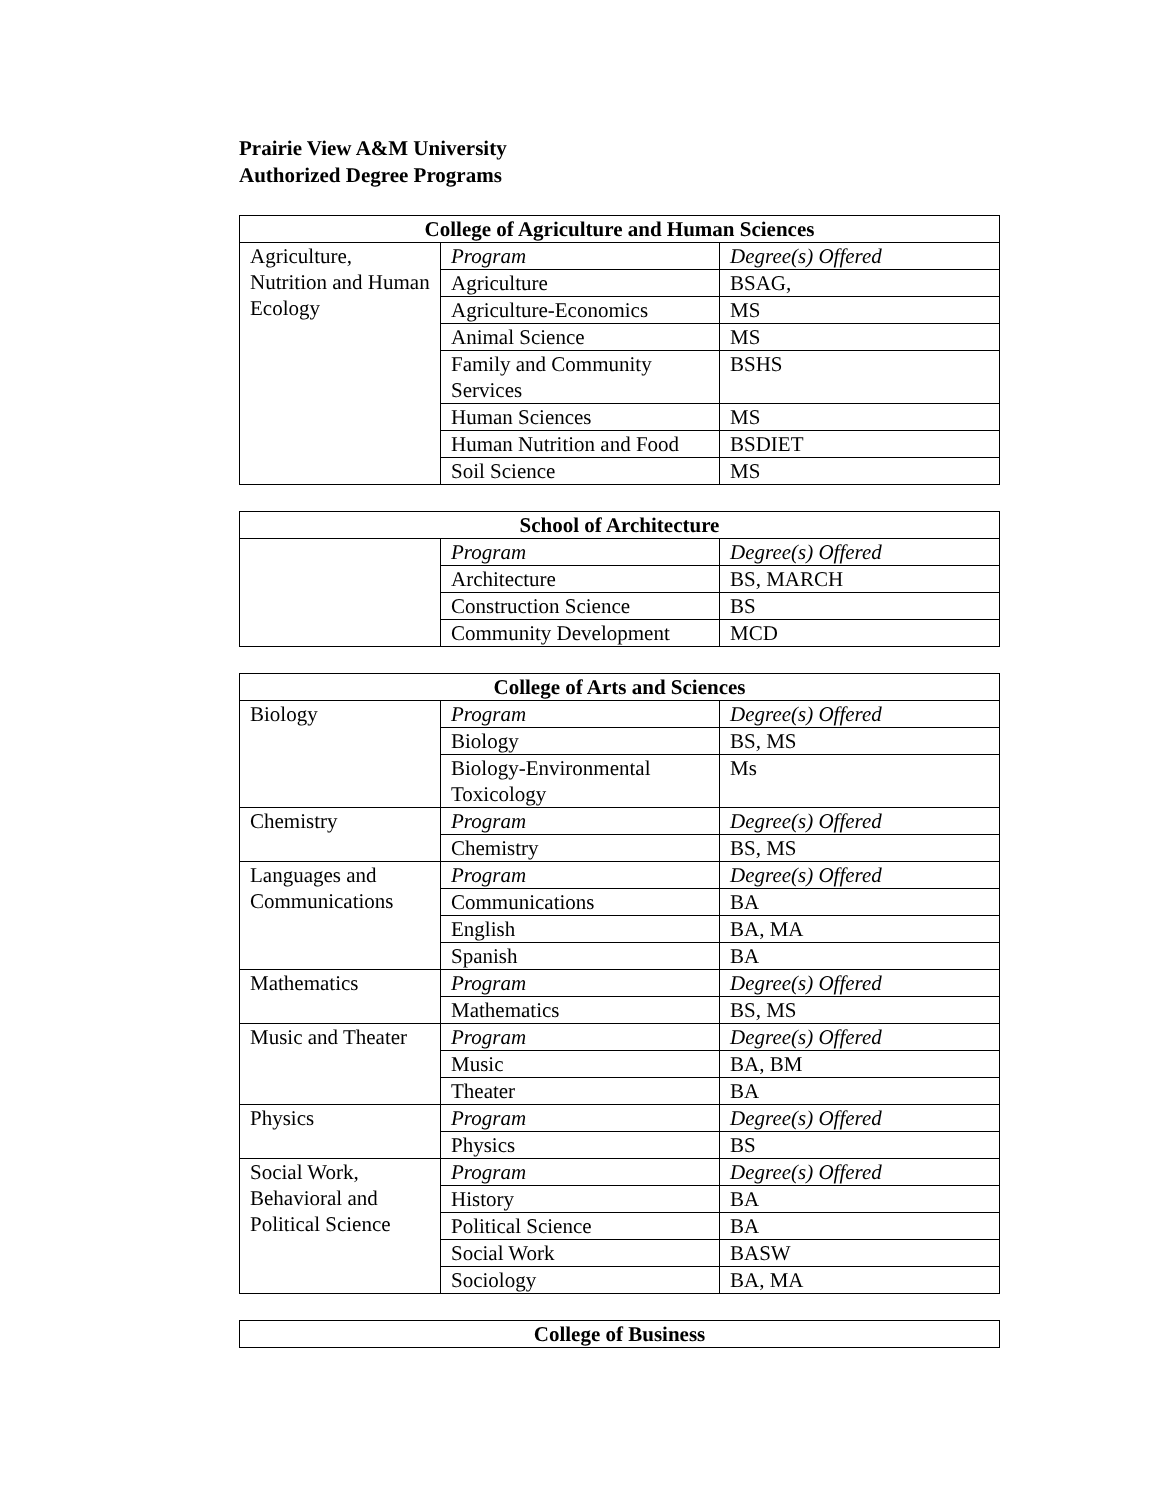Prairie View A&M University
Authorized Degree Programs
| College of Agriculture and Human Sciences | | |
| --- | --- | --- |
| Agriculture, Nutrition and Human Ecology | Program | Degree(s) Offered |
| | Agriculture | BSAG, |
| | Agriculture-Economics | MS |
| | Animal Science | MS |
| | Family and Community Services | BSHS |
| | Human Sciences | MS |
| | Human Nutrition and Food | BSDIET |
| | Soil Science | MS |
| School of Architecture | | |
| --- | --- | --- |
| | Program | Degree(s) Offered |
| | Architecture | BS, MARCH |
| | Construction Science | BS |
| | Community Development | MCD |
| College of Arts and Sciences | | |
| --- | --- | --- |
| Biology | Program | Degree(s) Offered |
| | Biology | BS, MS |
| | Biology-Environmental Toxicology | Ms |
| Chemistry | Program | Degree(s) Offered |
| | Chemistry | BS, MS |
| Languages and Communications | Program | Degree(s) Offered |
| | Communications | BA |
| | English | BA, MA |
| | Spanish | BA |
| Mathematics | Program | Degree(s) Offered |
| | Mathematics | BS, MS |
| Music and Theater | Program | Degree(s) Offered |
| | Music | BA, BM |
| | Theater | BA |
| Physics | Program | Degree(s) Offered |
| | Physics | BS |
| Social Work, Behavioral and Political Science | Program | Degree(s) Offered |
| | History | BA |
| | Political Science | BA |
| | Social Work | BASW |
| | Sociology | BA, MA |
| College of Business |
| --- |